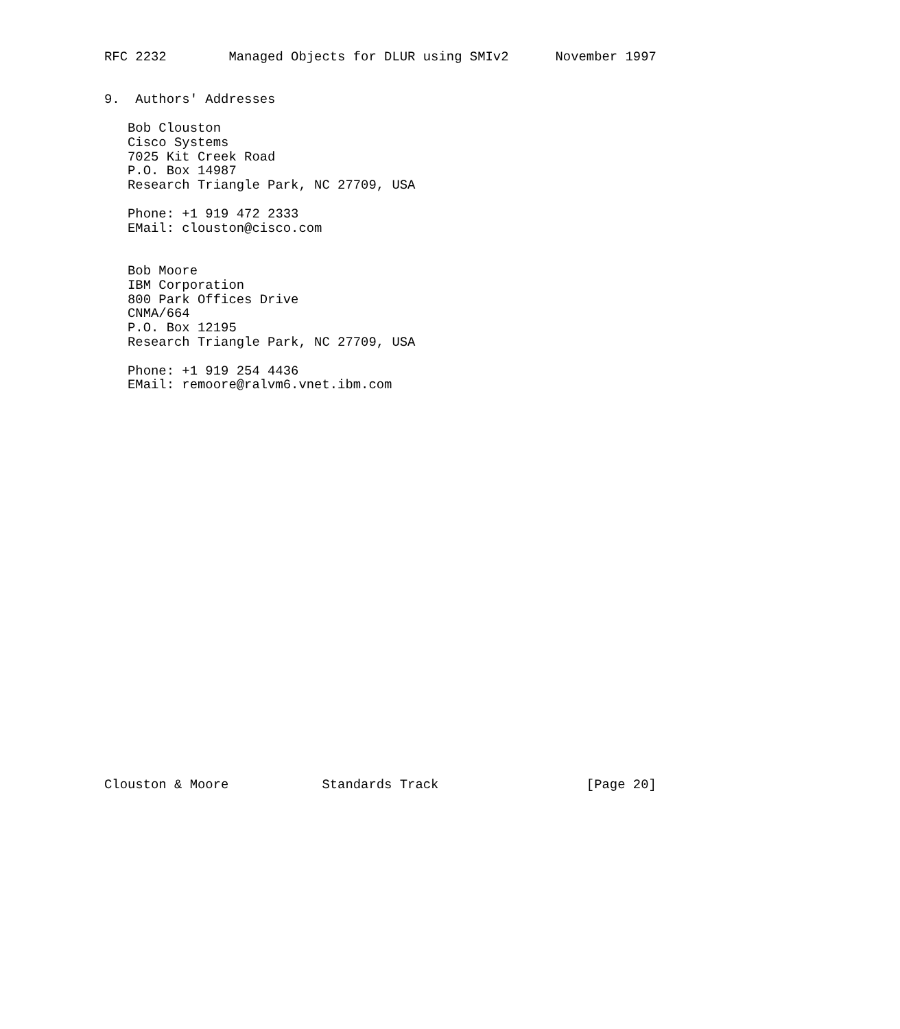RFC 2232        Managed Objects for DLUR using SMIv2      November 1997


9.  Authors' Addresses

   Bob Clouston
   Cisco Systems
   7025 Kit Creek Road
   P.O. Box 14987
   Research Triangle Park, NC 27709, USA

   Phone: +1 919 472 2333
   EMail: clouston@cisco.com


   Bob Moore
   IBM Corporation
   800 Park Offices Drive
   CNMA/664
   P.O. Box 12195
   Research Triangle Park, NC 27709, USA

   Phone: +1 919 254 4436
   EMail: remoore@ralvm6.vnet.ibm.com



























Clouston & Moore            Standards Track                   [Page 20]